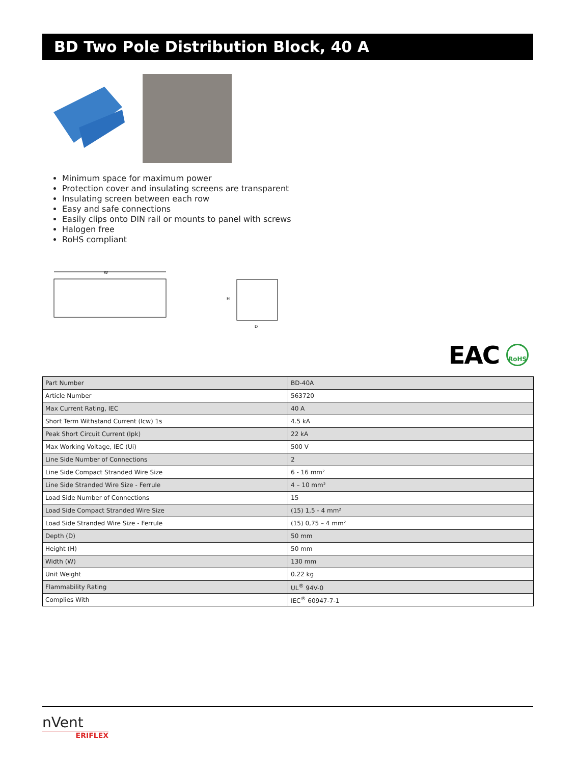BD Two Pole Distribution Block, 40 A
Minimum space for maximum power
Protection cover and insulating screens are transparent
Insulating screen between each row
Easy and safe connections
Easily clips onto DIN rail or mounts to panel with screws
Halogen free
RoHS compliant
W
H
D
EAC RoHS
| Part Number | BD-40A |
| Article Number | 563720 |
| Max Current Rating, IEC | 40 A |
| Short Term Withstand Current (Icw) 1s | 4.5 kA |
| Peak Short Circuit Current (Ipk) | 22 kA |
| Max Working Voltage, IEC (Ui) | 500 V |
| Line Side Number of Connections | 2 |
| Line Side Compact Stranded Wire Size | 6 - 16 mm² |
| Line Side Stranded Wire Size - Ferrule | 4 – 10 mm² |
| Load Side Number of Connections | 15 |
| Load Side Compact Stranded Wire Size | (15) 1,5 - 4 mm² |
| Load Side Stranded Wire Size - Ferrule | (15) 0,75 – 4 mm² |
| Depth (D) | 50 mm |
| Height (H) | 50 mm |
| Width (W) | 130 mm |
| Unit Weight | 0.22 kg |
| Flammability Rating | UL<sup>®</sup> 94V-0 |
| Complies With | IEC<sup>®</sup> 60947-7-1 |
nVent
ERIFLEX